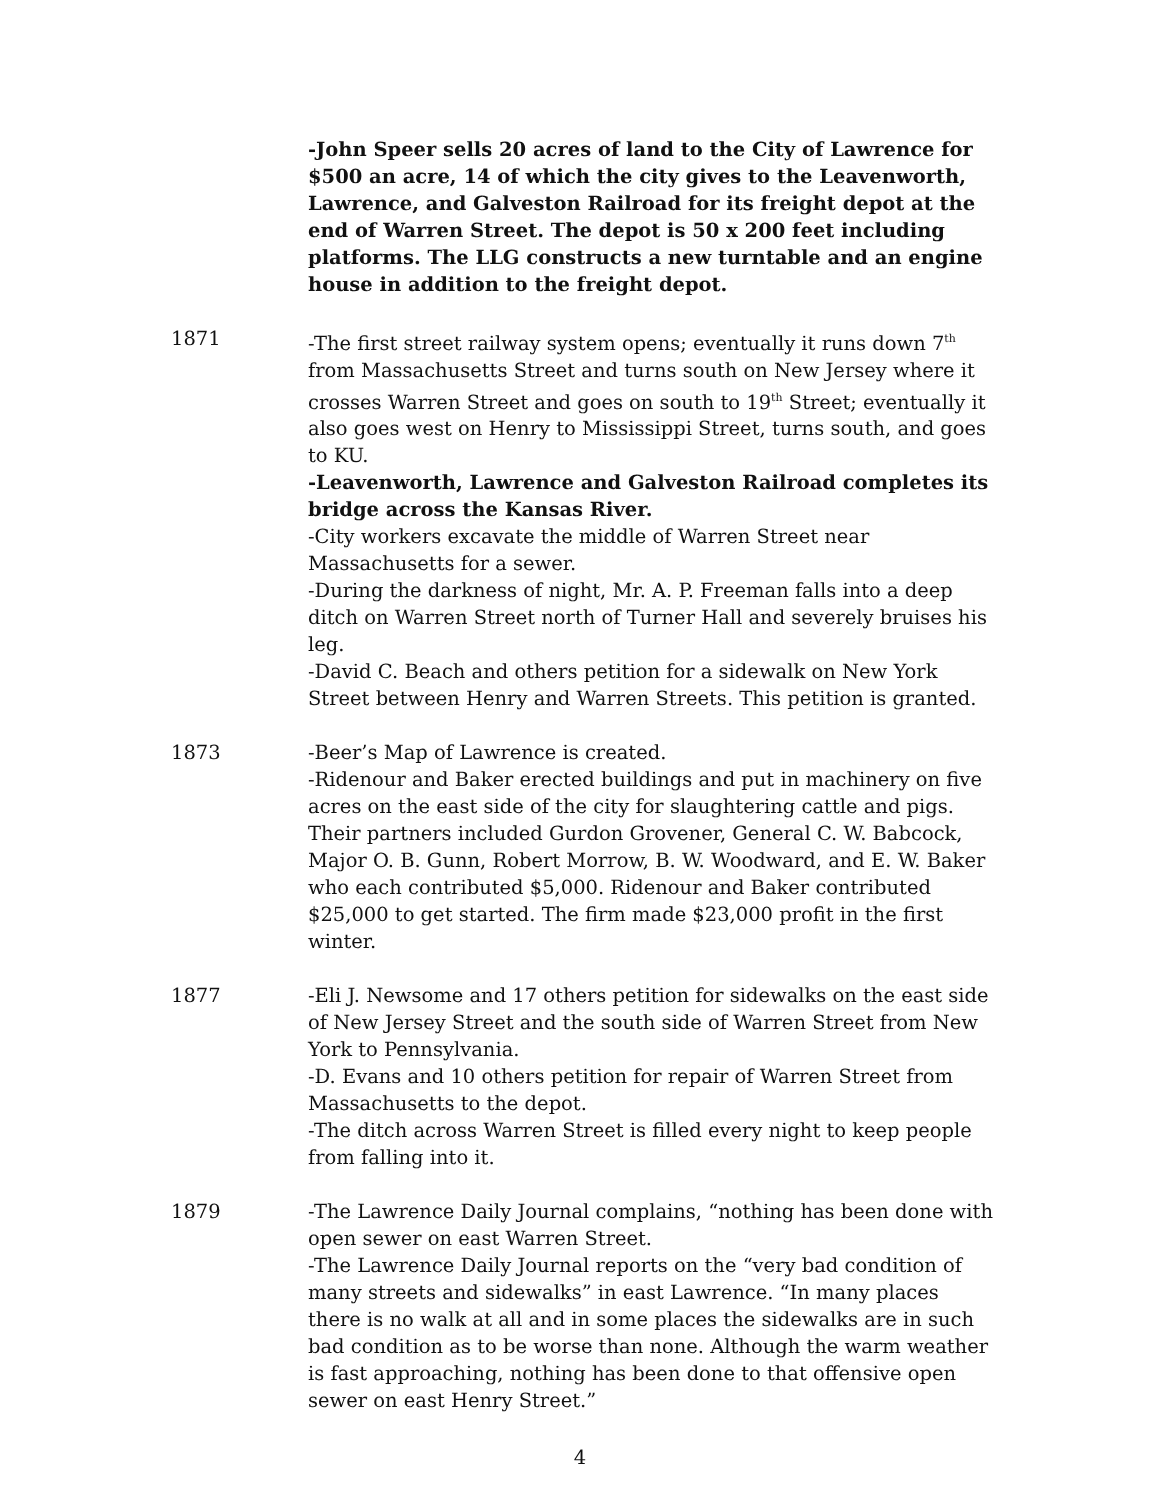-John Speer sells 20 acres of land to the City of Lawrence for $500 an acre, 14 of which the city gives to the Leavenworth, Lawrence, and Galveston Railroad for its freight depot at the end of Warren Street. The depot is 50 x 200 feet including platforms. The LLG constructs a new turntable and an engine house in addition to the freight depot.
1871 -The first street railway system opens; eventually it runs down 7<sup>th</sup> from Massachusetts Street and turns south on New Jersey where it crosses Warren Street and goes on south to 19<sup>th</sup> Street; eventually it also goes west on Henry to Mississippi Street, turns south, and goes to KU.
-Leavenworth, Lawrence and Galveston Railroad completes its bridge across the Kansas River.
-City workers excavate the middle of Warren Street near Massachusetts for a sewer.
-During the darkness of night, Mr. A. P. Freeman falls into a deep ditch on Warren Street north of Turner Hall and severely bruises his leg.
-David C. Beach and others petition for a sidewalk on New York Street between Henry and Warren Streets. This petition is granted.
1873 -Beer’s Map of Lawrence is created.
-Ridenour and Baker erected buildings and put in machinery on five acres on the east side of the city for slaughtering cattle and pigs. Their partners included Gurdon Grovener, General C. W. Babcock, Major O. B. Gunn, Robert Morrow, B. W. Woodward, and E. W. Baker who each contributed $5,000. Ridenour and Baker contributed $25,000 to get started. The firm made $23,000 profit in the first winter.
1877 -Eli J. Newsome and 17 others petition for sidewalks on the east side of New Jersey Street and the south side of Warren Street from New York to Pennsylvania.
-D. Evans and 10 others petition for repair of Warren Street from Massachusetts to the depot.
-The ditch across Warren Street is filled every night to keep people from falling into it.
1879 -The Lawrence Daily Journal complains, “nothing has been done with open sewer on east Warren Street.
-The Lawrence Daily Journal reports on the “very bad condition of many streets and sidewalks” in east Lawrence. “In many places there is no walk at all and in some places the sidewalks are in such bad condition as to be worse than none. Although the warm weather is fast approaching, nothing has been done to that offensive open sewer on east Henry Street.”
4